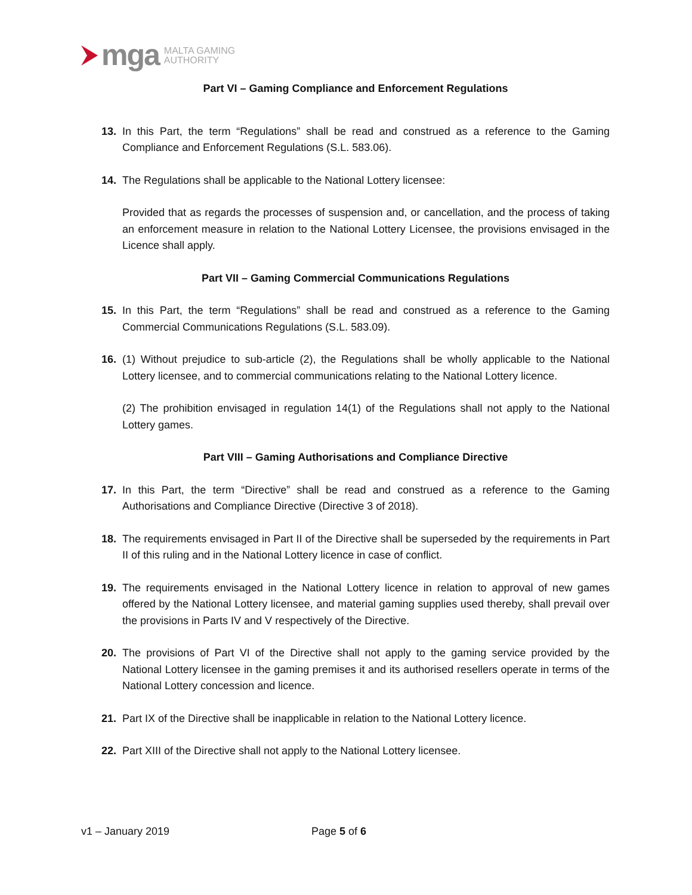mga MALTA GAMING
AUTHORITY
Part VI – Gaming Compliance and Enforcement Regulations
13. In this Part, the term “Regulations” shall be read and construed as a reference to the Gaming Compliance and Enforcement Regulations (S.L. 583.06).
14. The Regulations shall be applicable to the National Lottery licensee:
Provided that as regards the processes of suspension and, or cancellation, and the process of taking an enforcement measure in relation to the National Lottery Licensee, the provisions envisaged in the Licence shall apply.
Part VII – Gaming Commercial Communications Regulations
15. In this Part, the term “Regulations” shall be read and construed as a reference to the Gaming Commercial Communications Regulations (S.L. 583.09).
16. (1) Without prejudice to sub-article (2), the Regulations shall be wholly applicable to the National Lottery licensee, and to commercial communications relating to the National Lottery licence.
(2) The prohibition envisaged in regulation 14(1) of the Regulations shall not apply to the National Lottery games.
Part VIII – Gaming Authorisations and Compliance Directive
17. In this Part, the term “Directive” shall be read and construed as a reference to the Gaming Authorisations and Compliance Directive (Directive 3 of 2018).
18. The requirements envisaged in Part II of the Directive shall be superseded by the requirements in Part II of this ruling and in the National Lottery licence in case of conflict.
19. The requirements envisaged in the National Lottery licence in relation to approval of new games offered by the National Lottery licensee, and material gaming supplies used thereby, shall prevail over the provisions in Parts IV and V respectively of the Directive.
20. The provisions of Part VI of the Directive shall not apply to the gaming service provided by the National Lottery licensee in the gaming premises it and its authorised resellers operate in terms of the National Lottery concession and licence.
21. Part IX of the Directive shall be inapplicable in relation to the National Lottery licence.
22. Part XIII of the Directive shall not apply to the National Lottery licensee.
v1 – January 2019 Page 5 of 6